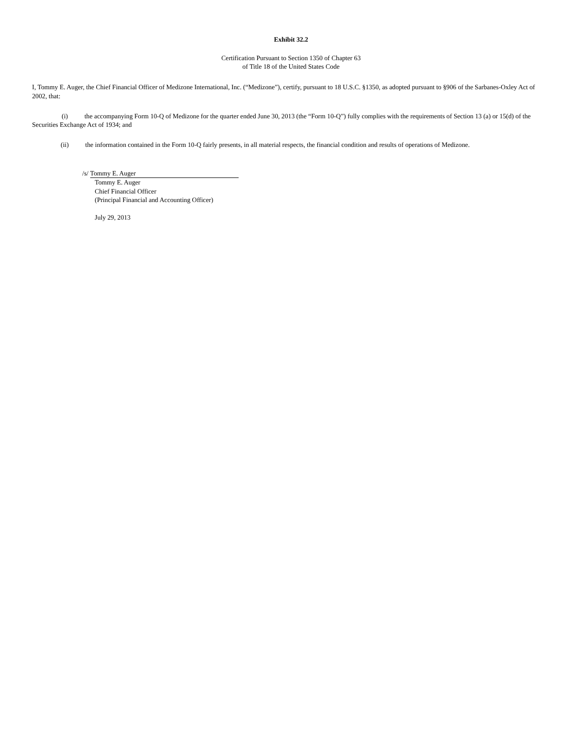Exhibit 32.2
Certification Pursuant to Section 1350 of Chapter 63
of Title 18 of the United States Code
I, Tommy E. Auger, the Chief Financial Officer of Medizone International, Inc. (“Medizone”), certify, pursuant to 18 U.S.C. §1350, as adopted pursuant to §906 of the Sarbanes-Oxley Act of 2002, that:
(i) the accompanying Form 10-Q of Medizone for the quarter ended June 30, 2013 (the “Form 10-Q”) fully complies with the requirements of Section 13 (a) or 15(d) of the Securities Exchange Act of 1934; and
(ii) the information contained in the Form 10-Q fairly presents, in all material respects, the financial condition and results of operations of Medizone.
/s/ Tommy E. Auger
Tommy E. Auger
Chief Financial Officer
(Principal Financial and Accounting Officer)
July 29, 2013